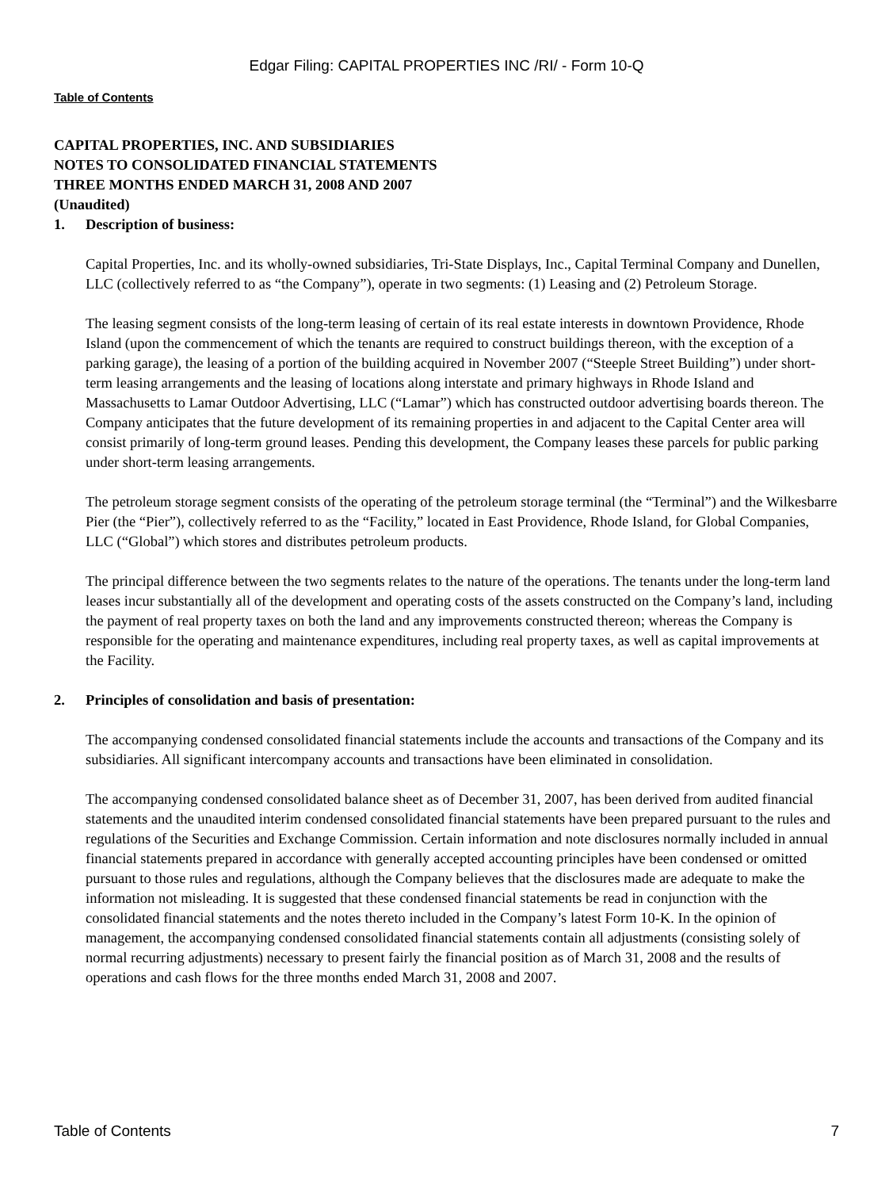Edgar Filing: CAPITAL PROPERTIES INC /RI/ - Form 10-Q
Table of Contents
CAPITAL PROPERTIES, INC. AND SUBSIDIARIES
NOTES TO CONSOLIDATED FINANCIAL STATEMENTS
THREE MONTHS ENDED MARCH 31, 2008 AND 2007
(Unaudited)
1. Description of business:
Capital Properties, Inc. and its wholly-owned subsidiaries, Tri-State Displays, Inc., Capital Terminal Company and Dunellen, LLC (collectively referred to as “the Company”), operate in two segments: (1) Leasing and (2) Petroleum Storage.
The leasing segment consists of the long-term leasing of certain of its real estate interests in downtown Providence, Rhode Island (upon the commencement of which the tenants are required to construct buildings thereon, with the exception of a parking garage), the leasing of a portion of the building acquired in November 2007 (“Steeple Street Building”) under short-term leasing arrangements and the leasing of locations along interstate and primary highways in Rhode Island and Massachusetts to Lamar Outdoor Advertising, LLC (“Lamar”) which has constructed outdoor advertising boards thereon. The Company anticipates that the future development of its remaining properties in and adjacent to the Capital Center area will consist primarily of long-term ground leases. Pending this development, the Company leases these parcels for public parking under short-term leasing arrangements.
The petroleum storage segment consists of the operating of the petroleum storage terminal (the “Terminal”) and the Wilkesbarre Pier (the “Pier”), collectively referred to as the “Facility,” located in East Providence, Rhode Island, for Global Companies, LLC (“Global”) which stores and distributes petroleum products.
The principal difference between the two segments relates to the nature of the operations. The tenants under the long-term land leases incur substantially all of the development and operating costs of the assets constructed on the Company’s land, including the payment of real property taxes on both the land and any improvements constructed thereon; whereas the Company is responsible for the operating and maintenance expenditures, including real property taxes, as well as capital improvements at the Facility.
2. Principles of consolidation and basis of presentation:
The accompanying condensed consolidated financial statements include the accounts and transactions of the Company and its subsidiaries. All significant intercompany accounts and transactions have been eliminated in consolidation.
The accompanying condensed consolidated balance sheet as of December 31, 2007, has been derived from audited financial statements and the unaudited interim condensed consolidated financial statements have been prepared pursuant to the rules and regulations of the Securities and Exchange Commission. Certain information and note disclosures normally included in annual financial statements prepared in accordance with generally accepted accounting principles have been condensed or omitted pursuant to those rules and regulations, although the Company believes that the disclosures made are adequate to make the information not misleading. It is suggested that these condensed financial statements be read in conjunction with the consolidated financial statements and the notes thereto included in the Company’s latest Form 10-K. In the opinion of management, the accompanying condensed consolidated financial statements contain all adjustments (consisting solely of normal recurring adjustments) necessary to present fairly the financial position as of March 31, 2008 and the results of operations and cash flows for the three months ended March 31, 2008 and 2007.
Table of Contents 7